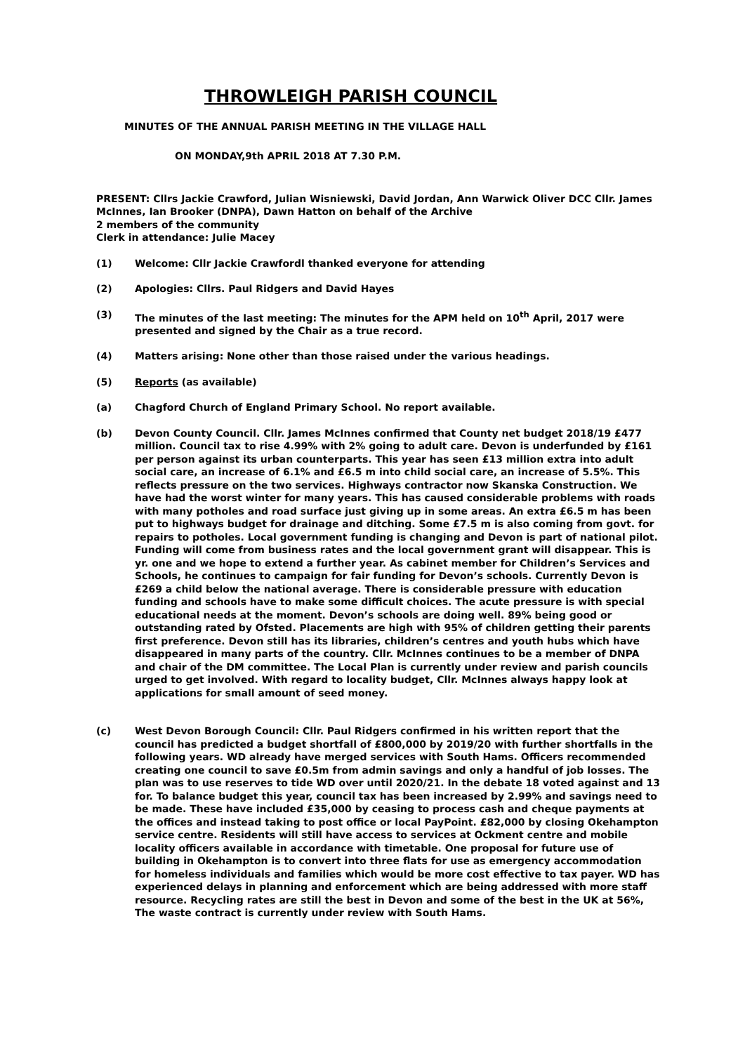THROWLEIGH PARISH COUNCIL
MINUTES OF THE ANNUAL PARISH MEETING IN THE VILLAGE HALL
ON MONDAY,9th APRIL 2018 AT 7.30 P.M.
PRESENT: Cllrs Jackie Crawford, Julian Wisniewski, David Jordan, Ann Warwick Oliver DCC Cllr. James McInnes, Ian Brooker (DNPA), Dawn Hatton on behalf of the Archive
2 members of the community
Clerk in attendance: Julie Macey
(1) Welcome: Cllr Jackie Crawfordl thanked everyone for attending
(2) Apologies: Cllrs. Paul Ridgers and David Hayes
(3) The minutes of the last meeting: The minutes for the APM held on 10<sup>th</sup> April, 2017 were presented and signed by the Chair as a true record.
(4) Matters arising: None other than those raised under the various headings.
(5) Reports (as available)
(a) Chagford Church of England Primary School. No report available.
(b) Devon County Council. Cllr. James McInnes confirmed that County net budget 2018/19 £477 million. Council tax to rise 4.99% with 2% going to adult care. Devon is underfunded by £161 per person against its urban counterparts. This year has seen £13 million extra into adult social care, an increase of 6.1% and £6.5 m into child social care, an increase of 5.5%. This reflects pressure on the two services. Highways contractor now Skanska Construction. We have had the worst winter for many years. This has caused considerable problems with roads with many potholes and road surface just giving up in some areas. An extra £6.5 m has been put to highways budget for drainage and ditching. Some £7.5 m is also coming from govt. for repairs to potholes. Local government funding is changing and Devon is part of national pilot. Funding will come from business rates and the local government grant will disappear. This is yr. one and we hope to extend a further year. As cabinet member for Children’s Services and Schools, he continues to campaign for fair funding for Devon’s schools. Currently Devon is £269 a child below the national average. There is considerable pressure with education funding and schools have to make some difficult choices. The acute pressure is with special educational needs at the moment. Devon’s schools are doing well. 89% being good or outstanding rated by Ofsted. Placements are high with 95% of children getting their parents first preference. Devon still has its libraries, children’s centres and youth hubs which have disappeared in many parts of the country. Cllr. McInnes continues to be a member of DNPA and chair of the DM committee. The Local Plan is currently under review and parish councils urged to get involved. With regard to locality budget, Cllr. McInnes always happy look at applications for small amount of seed money.
(c) West Devon Borough Council: Cllr. Paul Ridgers confirmed in his written report that the council has predicted a budget shortfall of £800,000 by 2019/20 with further shortfalls in the following years. WD already have merged services with South Hams. Officers recommended creating one council to save £0.5m from admin savings and only a handful of job losses. The plan was to use reserves to tide WD over until 2020/21. In the debate 18 voted against and 13 for. To balance budget this year, council tax has been increased by 2.99% and savings need to be made. These have included £35,000 by ceasing to process cash and cheque payments at the offices and instead taking to post office or local PayPoint. £82,000 by closing Okehampton service centre. Residents will still have access to services at Ockment centre and mobile locality officers available in accordance with timetable. One proposal for future use of building in Okehampton is to convert into three flats for use as emergency accommodation for homeless individuals and families which would be more cost effective to tax payer. WD has experienced delays in planning and enforcement which are being addressed with more staff resource. Recycling rates are still the best in Devon and some of the best in the UK at 56%, The waste contract is currently under review with South Hams.